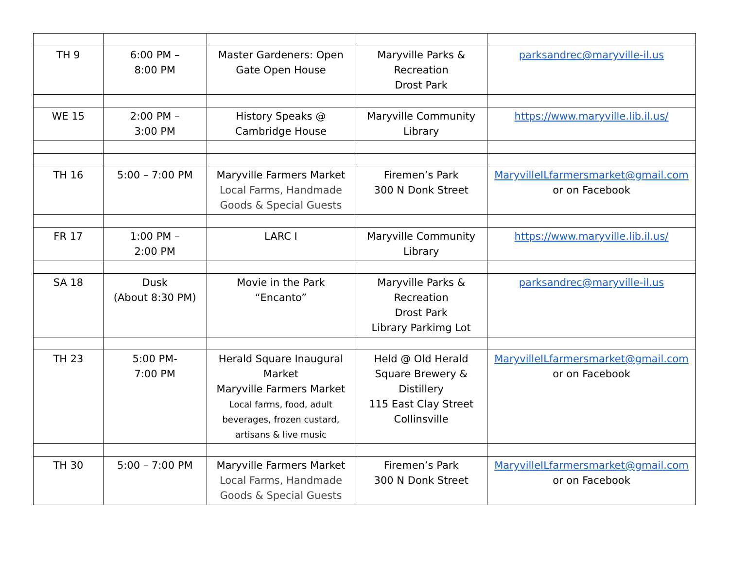| TH 9 | 6:00 PM – 8:00 PM | Master Gardeners: Open Gate Open House | Maryville Parks & Recreation Drost Park | parksandrec@maryville-il.us |
| WE 15 | 2:00 PM – 3:00 PM | History Speaks @ Cambridge House | Maryville Community Library | https://www.maryville.lib.il.us/ |
| TH 16 | 5:00 – 7:00 PM | Maryville Farmers Market Local Farms, Handmade Goods & Special Guests | Firemen’s Park 300 N Donk Street | MaryvilleILfarmersmarket@gmail.com or on Facebook |
| FR 17 | 1:00 PM – 2:00 PM | LARC I | Maryville Community Library | https://www.maryville.lib.il.us/ |
| SA 18 | Dusk (About 8:30 PM) | Movie in the Park “Encanto” | Maryville Parks & Recreation Drost Park Library Parkimg Lot | parksandrec@maryville-il.us |
| TH 23 | 5:00 PM- 7:00 PM | Herald Square Inaugural Market Maryville Farmers Market Local farms, food, adult beverages, frozen custard, artisans & live music | Held @ Old Herald Square Brewery & Distillery 115 East Clay Street Collinsville | MaryvilleILfarmersmarket@gmail.com or on Facebook |
| TH 30 | 5:00 – 7:00 PM | Maryville Farmers Market Local Farms, Handmade Goods & Special Guests | Firemen’s Park 300 N Donk Street | MaryvilleILfarmersmarket@gmail.com or on Facebook |